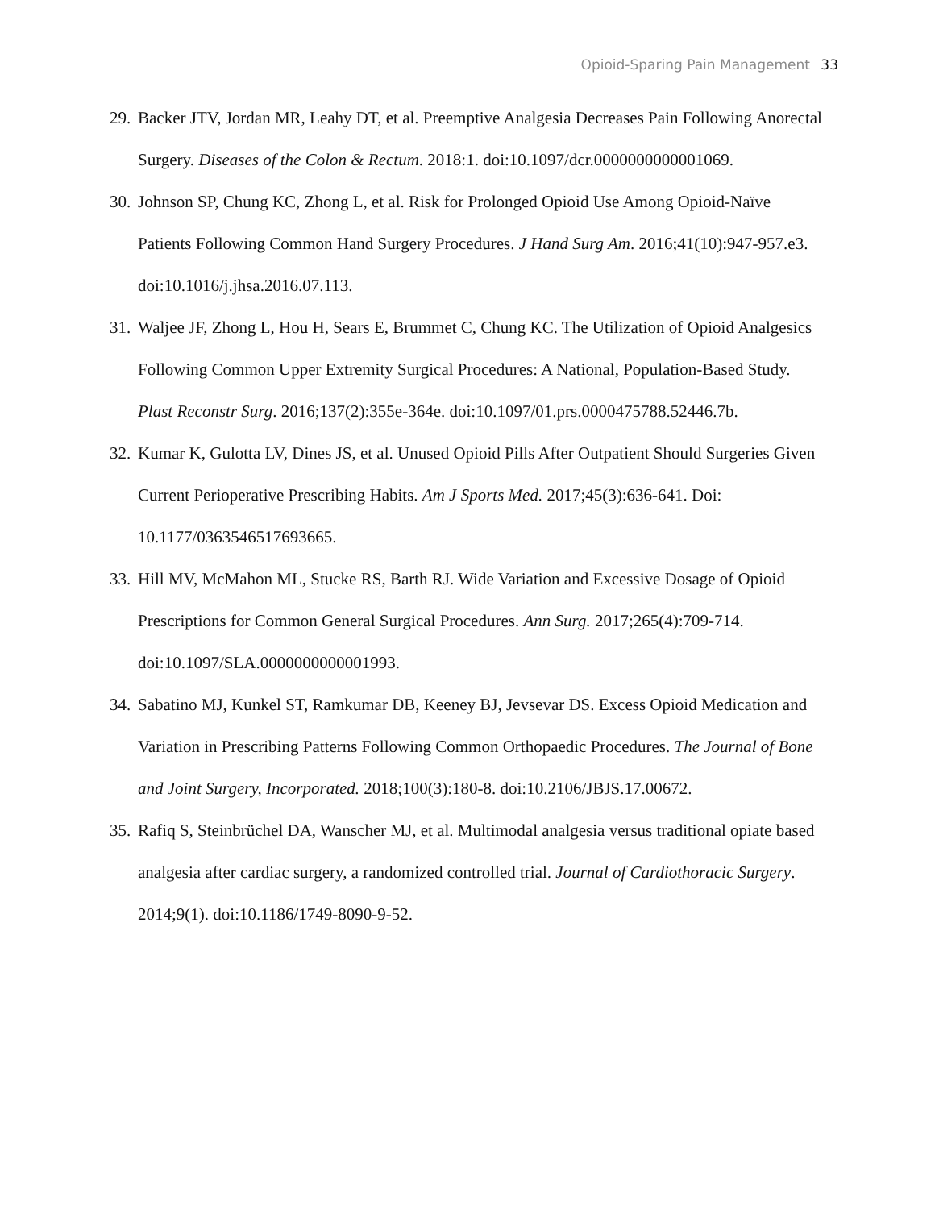Opioid-Sparing Pain Management 33
29. Backer JTV, Jordan MR, Leahy DT, et al. Preemptive Analgesia Decreases Pain Following Anorectal Surgery. Diseases of the Colon & Rectum. 2018:1. doi:10.1097/dcr.0000000000001069.
30. Johnson SP, Chung KC, Zhong L, et al. Risk for Prolonged Opioid Use Among Opioid-Naïve Patients Following Common Hand Surgery Procedures. J Hand Surg Am. 2016;41(10):947-957.e3. doi:10.1016/j.jhsa.2016.07.113.
31. Waljee JF, Zhong L, Hou H, Sears E, Brummet C, Chung KC. The Utilization of Opioid Analgesics Following Common Upper Extremity Surgical Procedures: A National, Population-Based Study. Plast Reconstr Surg. 2016;137(2):355e-364e. doi:10.1097/01.prs.0000475788.52446.7b.
32. Kumar K, Gulotta LV, Dines JS, et al. Unused Opioid Pills After Outpatient Should Surgeries Given Current Perioperative Prescribing Habits. Am J Sports Med. 2017;45(3):636-641. Doi: 10.1177/0363546517693665.
33. Hill MV, McMahon ML, Stucke RS, Barth RJ. Wide Variation and Excessive Dosage of Opioid Prescriptions for Common General Surgical Procedures. Ann Surg. 2017;265(4):709-714. doi:10.1097/SLA.0000000000001993.
34. Sabatino MJ, Kunkel ST, Ramkumar DB, Keeney BJ, Jevsevar DS. Excess Opioid Medication and Variation in Prescribing Patterns Following Common Orthopaedic Procedures. The Journal of Bone and Joint Surgery, Incorporated. 2018;100(3):180-8. doi:10.2106/JBJS.17.00672.
35. Rafiq S, Steinbrüchel DA, Wanscher MJ, et al. Multimodal analgesia versus traditional opiate based analgesia after cardiac surgery, a randomized controlled trial. Journal of Cardiothoracic Surgery. 2014;9(1). doi:10.1186/1749-8090-9-52.